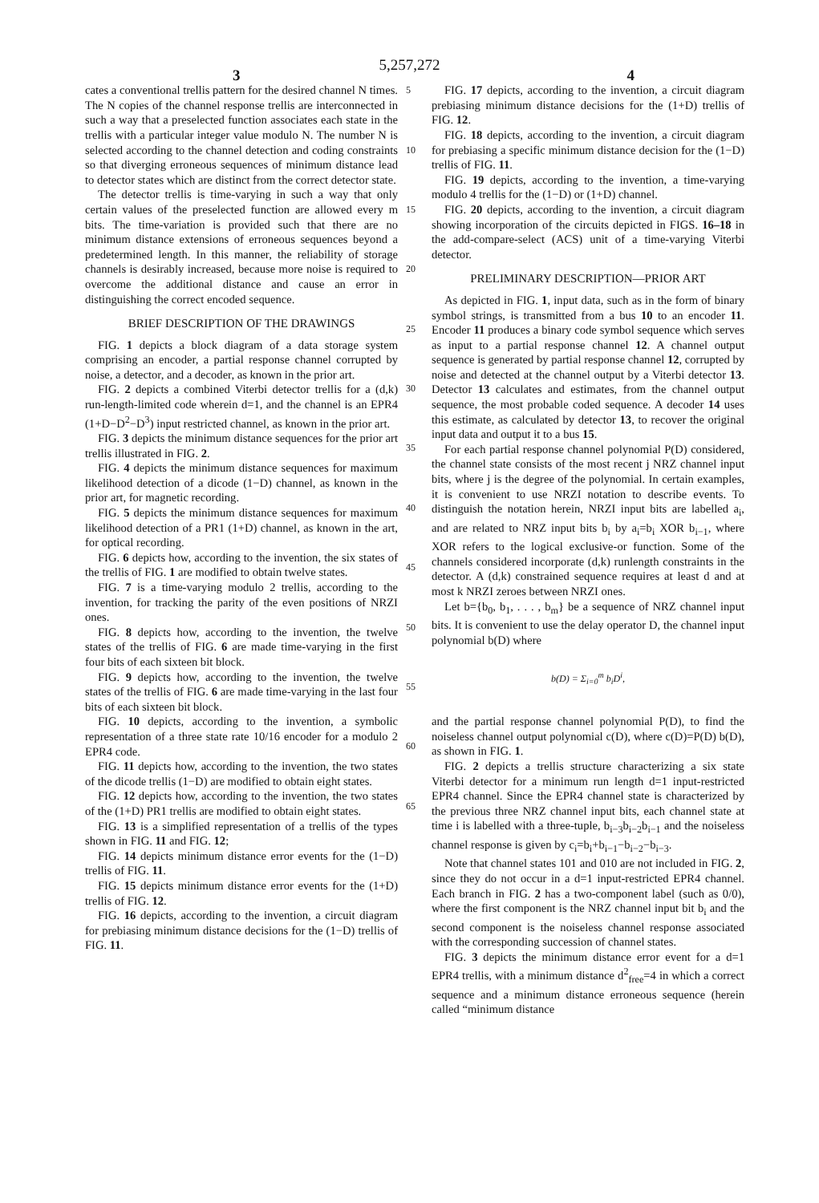5,257,272
3 4
cates a conventional trellis pattern for the desired channel N times. The N copies of the channel response trellis are interconnected in such a way that a preselected function associates each state in the trellis with a particular integer value modulo N. The number N is selected according to the channel detection and coding constraints so that diverging erroneous sequences of minimum distance lead to detector states which are distinct from the correct detector state.
The detector trellis is time-varying in such a way that only certain values of the preselected function are allowed every m bits. The time-variation is provided such that there are no minimum distance extensions of erroneous sequences beyond a predetermined length. In this manner, the reliability of storage channels is desirably increased, because more noise is required to overcome the additional distance and cause an error in distinguishing the correct encoded sequence.
BRIEF DESCRIPTION OF THE DRAWINGS
FIG. 1 depicts a block diagram of a data storage system comprising an encoder, a partial response channel corrupted by noise, a detector, and a decoder, as known in the prior art.
FIG. 2 depicts a combined Viterbi detector trellis for a (d,k) run-length-limited code wherein d=1, and the channel is an EPR4 (1+D−D<sup>2</sup>−D<sup>3</sup>) input restricted channel, as known in the prior art.
FIG. 3 depicts the minimum distance sequences for the prior art trellis illustrated in FIG. 2.
FIG. 4 depicts the minimum distance sequences for maximum likelihood detection of a dicode (1−D) channel, as known in the prior art, for magnetic recording.
FIG. 5 depicts the minimum distance sequences for maximum likelihood detection of a PR1 (1+D) channel, as known in the art, for optical recording.
FIG. 6 depicts how, according to the invention, the six states of the trellis of FIG. 1 are modified to obtain twelve states.
FIG. 7 is a time-varying modulo 2 trellis, according to the invention, for tracking the parity of the even positions of NRZI ones.
FIG. 8 depicts how, according to the invention, the twelve states of the trellis of FIG. 6 are made time-varying in the first four bits of each sixteen bit block.
FIG. 9 depicts how, according to the invention, the twelve states of the trellis of FIG. 6 are made time-varying in the last four bits of each sixteen bit block.
FIG. 10 depicts, according to the invention, a symbolic representation of a three state rate 10/16 encoder for a modulo 2 EPR4 code.
FIG. 11 depicts how, according to the invention, the two states of the dicode trellis (1−D) are modified to obtain eight states.
FIG. 12 depicts how, according to the invention, the two states of the (1+D) PR1 trellis are modified to obtain eight states.
FIG. 13 is a simplified representation of a trellis of the types shown in FIG. 11 and FIG. 12;
FIG. 14 depicts minimum distance error events for the (1−D) trellis of FIG. 11.
FIG. 15 depicts minimum distance error events for the (1+D) trellis of FIG. 12.
FIG. 16 depicts, according to the invention, a circuit diagram for prebiasing minimum distance decisions for the (1−D) trellis of FIG. 11.
5
10
15
20
25
30
35
40
45
50
55
60
65
FIG. 17 depicts, according to the invention, a circuit diagram prebiasing minimum distance decisions for the (1+D) trellis of FIG. 12.
FIG. 18 depicts, according to the invention, a circuit diagram for prebiasing a specific minimum distance decision for the (1−D) trellis of FIG. 11.
FIG. 19 depicts, according to the invention, a time-varying modulo 4 trellis for the (1−D) or (1+D) channel.
FIG. 20 depicts, according to the invention, a circuit diagram showing incorporation of the circuits depicted in FIGS. 16–18 in the add-compare-select (ACS) unit of a time-varying Viterbi detector.
PRELIMINARY DESCRIPTION—PRIOR ART
As depicted in FIG. 1, input data, such as in the form of binary symbol strings, is transmitted from a bus 10 to an encoder 11. Encoder 11 produces a binary code symbol sequence which serves as input to a partial response channel 12. A channel output sequence is generated by partial response channel 12, corrupted by noise and detected at the channel output by a Viterbi detector 13. Detector 13 calculates and estimates, from the channel output sequence, the most probable coded sequence. A decoder 14 uses this estimate, as calculated by detector 13, to recover the original input data and output it to a bus 15.
For each partial response channel polynomial P(D) considered, the channel state consists of the most recent j NRZ channel input bits, where j is the degree of the polynomial. In certain examples, it is convenient to use NRZI notation to describe events. To distinguish the notation herein, NRZI input bits are labelled a<sub>i</sub>, and are related to NRZ input bits b<sub>i</sub> by a<sub>i</sub>=b<sub>i</sub> XOR b<sub>i−1</sub>, where XOR refers to the logical exclusive-or function. Some of the channels considered incorporate (d,k) runlength constraints in the detector. A (d,k) constrained sequence requires at least d and at most k NRZI zeroes between NRZI ones.
Let b={b<sub>0</sub>, b<sub>1</sub>, . . . , b<sub>m</sub>} be a sequence of NRZ channel input bits. It is convenient to use the delay operator D, the channel input polynomial b(D) where
b(D) = Σ<sub>i=0</sub><sup>m</sup> b<sub>i</sub>D<sup>i</sup>,
and the partial response channel polynomial P(D), to find the noiseless channel output polynomial c(D), where c(D)=P(D) b(D), as shown in FIG. 1.
FIG. 2 depicts a trellis structure characterizing a six state Viterbi detector for a minimum run length d=1 input-restricted EPR4 channel. Since the EPR4 channel state is characterized by the previous three NRZ channel input bits, each channel state at time i is labelled with a three-tuple, b<sub>i−3</sub>b<sub>i−2</sub>b<sub>i−1</sub> and the noiseless channel response is given by c<sub>i</sub>=b<sub>i</sub>+b<sub>i−1</sub>−b<sub>i−2</sub>−b<sub>i−3</sub>.
Note that channel states 101 and 010 are not included in FIG. 2, since they do not occur in a d=1 input-restricted EPR4 channel. Each branch in FIG. 2 has a two-component label (such as 0/0), where the first component is the NRZ channel input bit b<sub>i</sub> and the second component is the noiseless channel response associated with the corresponding succession of channel states.
FIG. 3 depicts the minimum distance error event for a d=1 EPR4 trellis, with a minimum distance d<sup>2</sup><sub>free</sub>=4 in which a correct sequence and a minimum distance erroneous sequence (herein called “minimum distance